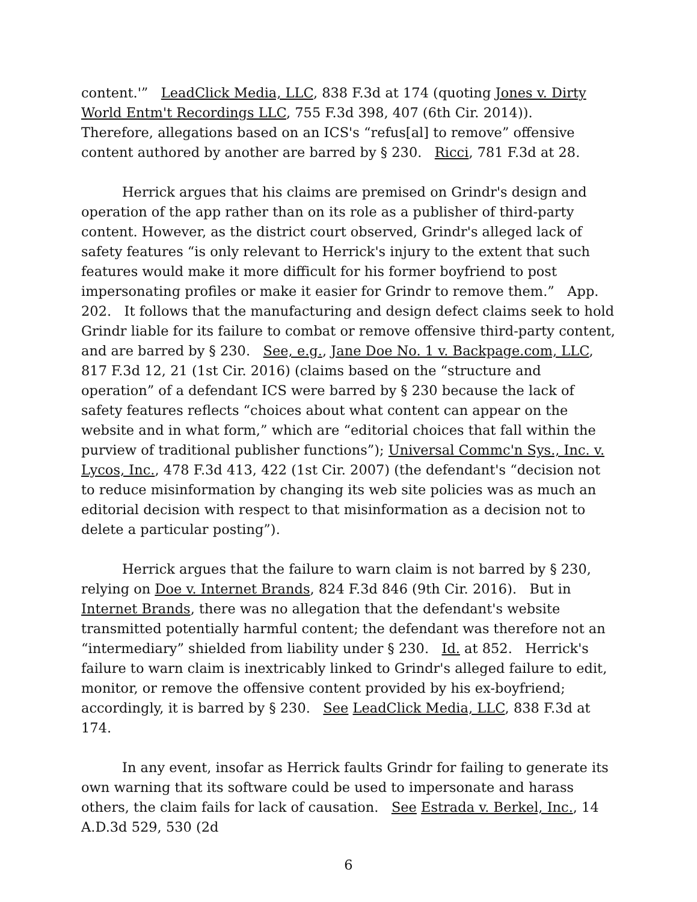content.'” LeadClick Media, LLC, 838 F.3d at 174 (quoting Jones v. Dirty World Entm't Recordings LLC, 755 F.3d 398, 407 (6th Cir. 2014)). Therefore, allegations based on an ICS's “refus[al] to remove” offensive content authored by another are barred by § 230. Ricci, 781 F.3d at 28.
Herrick argues that his claims are premised on Grindr's design and operation of the app rather than on its role as a publisher of third-party content. However, as the district court observed, Grindr's alleged lack of safety features “is only relevant to Herrick's injury to the extent that such features would make it more difficult for his former boyfriend to post impersonating profiles or make it easier for Grindr to remove them.” App. 202. It follows that the manufacturing and design defect claims seek to hold Grindr liable for its failure to combat or remove offensive third-party content, and are barred by § 230. See, e.g., Jane Doe No. 1 v. Backpage.com, LLC, 817 F.3d 12, 21 (1st Cir. 2016) (claims based on the “structure and operation” of a defendant ICS were barred by § 230 because the lack of safety features reflects “choices about what content can appear on the website and in what form,” which are “editorial choices that fall within the purview of traditional publisher functions”); Universal Commc'n Sys., Inc. v. Lycos, Inc., 478 F.3d 413, 422 (1st Cir. 2007) (the defendant's “decision not to reduce misinformation by changing its web site policies was as much an editorial decision with respect to that misinformation as a decision not to delete a particular posting”).
Herrick argues that the failure to warn claim is not barred by § 230, relying on Doe v. Internet Brands, 824 F.3d 846 (9th Cir. 2016). But in Internet Brands, there was no allegation that the defendant's website transmitted potentially harmful content; the defendant was therefore not an “intermediary” shielded from liability under § 230. Id. at 852. Herrick's failure to warn claim is inextricably linked to Grindr's alleged failure to edit, monitor, or remove the offensive content provided by his ex-boyfriend; accordingly, it is barred by § 230. See LeadClick Media, LLC, 838 F.3d at 174.
In any event, insofar as Herrick faults Grindr for failing to generate its own warning that its software could be used to impersonate and harass others, the claim fails for lack of causation. See Estrada v. Berkel, Inc., 14 A.D.3d 529, 530 (2d
6